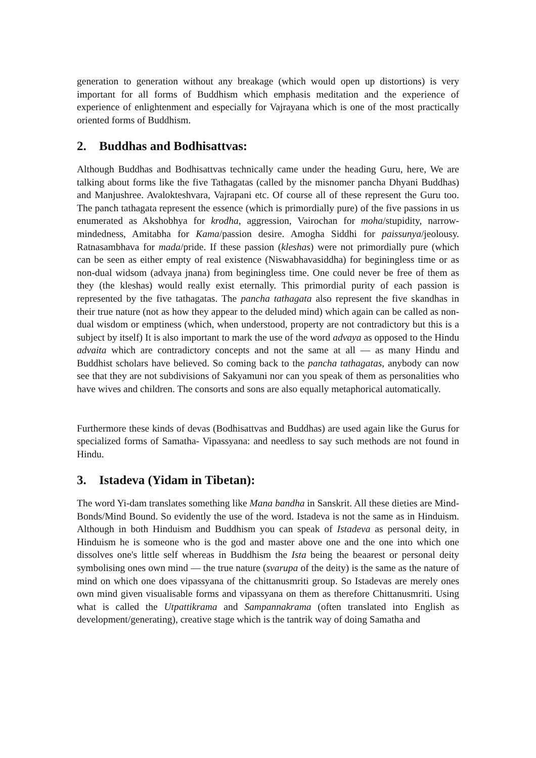generation to generation without any breakage (which would open up distortions) is very important for all forms of Buddhism which emphasis meditation and the experience of experience of enlightenment and especially for Vajrayana which is one of the most practically oriented forms of Buddhism.
2. Buddhas and Bodhisattvas:
Although Buddhas and Bodhisattvas technically came under the heading Guru, here, We are talking about forms like the five Tathagatas (called by the misnomer pancha Dhyani Buddhas) and Manjushree. Avalokteshvara, Vajrapani etc. Of course all of these represent the Guru too. The panch tathagata represent the essence (which is primordially pure) of the five passions in us enumerated as Akshobhya for krodha, aggression, Vairochan for moha/stupidity, narrow-mindedness, Amitabha for Kama/passion desire. Amogha Siddhi for paissunya/jeolousy. Ratnasambhava for mada/pride. If these passion (kleshas) were not primordially pure (which can be seen as either empty of real existence (Niswabhavasiddha) for beginingless time or as non-dual widsom (advaya jnana) from beginingless time. One could never be free of them as they (the kleshas) would really exist eternally. This primordial purity of each passion is represented by the five tathagatas. The pancha tathagata also represent the five skandhas in their true nature (not as how they appear to the deluded mind) which again can be called as non-dual wisdom or emptiness (which, when understood, property are not contradictory but this is a subject by itself) It is also important to mark the use of the word advaya as opposed to the Hindu advaita which are contradictory concepts and not the same at all — as many Hindu and Buddhist scholars have believed. So coming back to the pancha tathagatas, anybody can now see that they are not subdivisions of Sakyamuni nor can you speak of them as personalities who have wives and children. The consorts and sons are also equally metaphorical automatically.
Furthermore these kinds of devas (Bodhisattvas and Buddhas) are used again like the Gurus for specialized forms of Samatha- Vipassyana: and needless to say such methods are not found in Hindu.
3. Istadeva (Yidam in Tibetan):
The word Yi-dam translates something like Mana bandha in Sanskrit. All these dieties are Mind-Bonds/Mind Bound. So evidently the use of the word. Istadeva is not the same as in Hinduism. Although in both Hinduism and Buddhism you can speak of Istadeva as personal deity, in Hinduism he is someone who is the god and master above one and the one into which one dissolves one's little self whereas in Buddhism the Ista being the beaarest or personal deity symbolising ones own mind — the true nature (svarupa of the deity) is the same as the nature of mind on which one does vipassyana of the chittanusmriti group. So Istadevas are merely ones own mind given visualisable forms and vipassyana on them as therefore Chittanusmriti. Using what is called the Utpattikrama and Sampannakrama (often translated into English as development/generating), creative stage which is the tantrik way of doing Samatha and